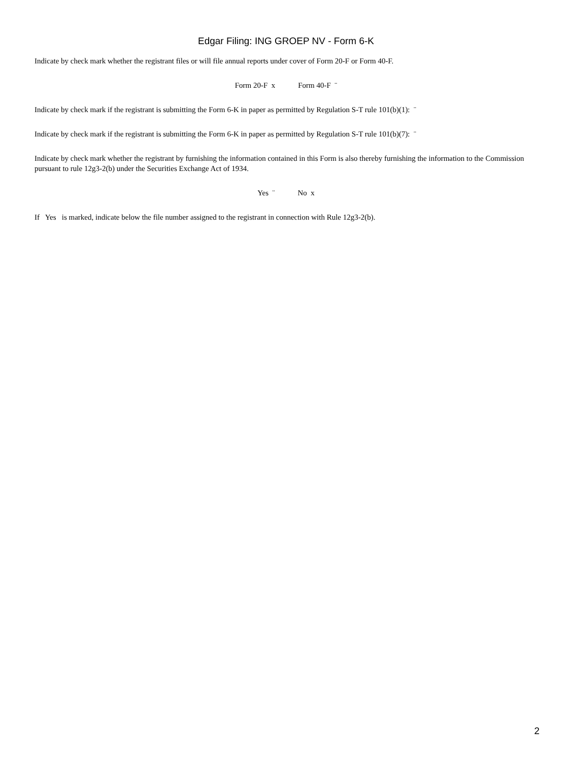Edgar Filing: ING GROEP NV - Form 6-K
Indicate by check mark whether the registrant files or will file annual reports under cover of Form 20-F or Form 40-F.
Form 20-F x Form 40-F ¨
Indicate by check mark if the registrant is submitting the Form 6-K in paper as permitted by Regulation S-T rule 101(b)(1): ¨
Indicate by check mark if the registrant is submitting the Form 6-K in paper as permitted by Regulation S-T rule 101(b)(7): ¨
Indicate by check mark whether the registrant by furnishing the information contained in this Form is also thereby furnishing the information to the Commission pursuant to rule 12g3-2(b) under the Securities Exchange Act of 1934.
Yes ¨ No x
If Yes is marked, indicate below the file number assigned to the registrant in connection with Rule 12g3-2(b).
2